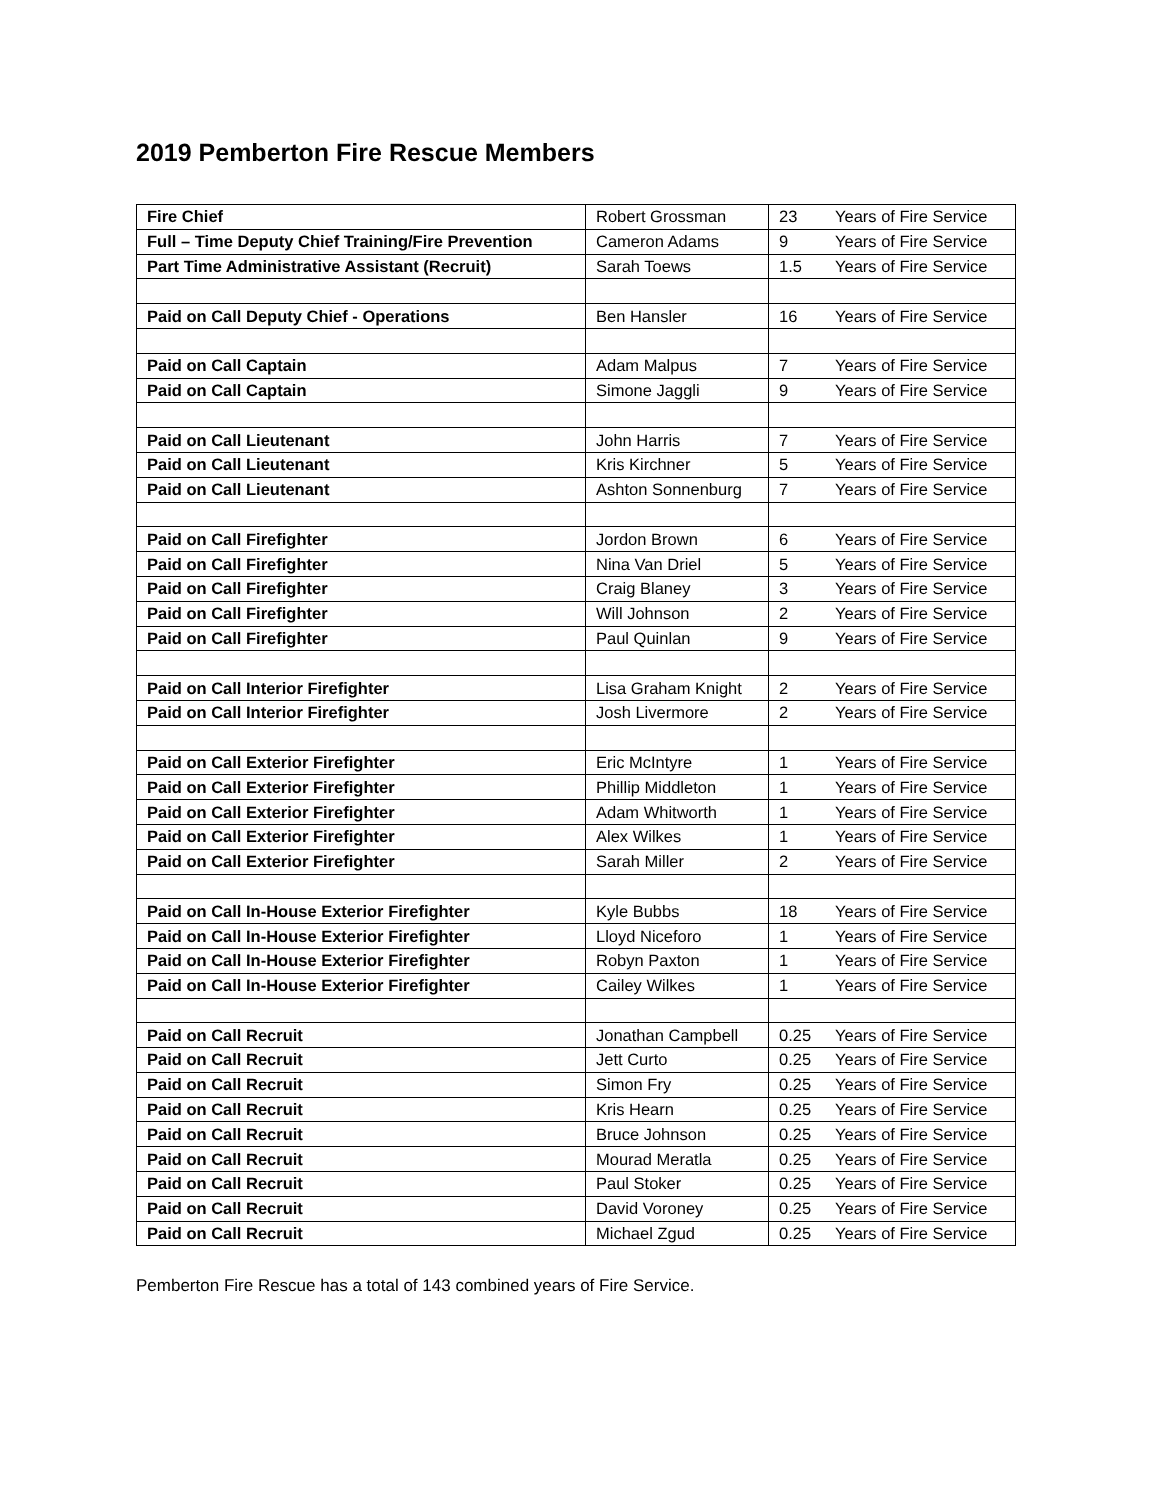2019 Pemberton Fire Rescue Members
| Fire Chief | Robert Grossman | 23 | Years of Fire Service |
| Full – Time Deputy Chief Training/Fire Prevention | Cameron Adams | 9 | Years of Fire Service |
| Part Time Administrative Assistant (Recruit) | Sarah Toews | 1.5 | Years of Fire Service |
| Paid on Call Deputy Chief - Operations | Ben Hansler | 16 | Years of Fire Service |
| Paid on Call Captain | Adam Malpus | 7 | Years of Fire Service |
| Paid on Call Captain | Simone Jaggli | 9 | Years of Fire Service |
| Paid on Call Lieutenant | John Harris | 7 | Years of Fire Service |
| Paid on Call Lieutenant | Kris Kirchner | 5 | Years of Fire Service |
| Paid on Call Lieutenant | Ashton Sonnenburg | 7 | Years of Fire Service |
| Paid on Call Firefighter | Jordon Brown | 6 | Years of Fire Service |
| Paid on Call Firefighter | Nina Van Driel | 5 | Years of Fire Service |
| Paid on Call Firefighter | Craig Blaney | 3 | Years of Fire Service |
| Paid on Call Firefighter | Will Johnson | 2 | Years of Fire Service |
| Paid on Call Firefighter | Paul Quinlan | 9 | Years of Fire Service |
| Paid on Call Interior Firefighter | Lisa Graham Knight | 2 | Years of Fire Service |
| Paid on Call Interior Firefighter | Josh Livermore | 2 | Years of Fire Service |
| Paid on Call Exterior Firefighter | Eric McIntyre | 1 | Years of Fire Service |
| Paid on Call Exterior Firefighter | Phillip Middleton | 1 | Years of Fire Service |
| Paid on Call Exterior Firefighter | Adam Whitworth | 1 | Years of Fire Service |
| Paid on Call Exterior Firefighter | Alex Wilkes | 1 | Years of Fire Service |
| Paid on Call Exterior Firefighter | Sarah Miller | 2 | Years of Fire Service |
| Paid on Call In-House Exterior Firefighter | Kyle Bubbs | 18 | Years of Fire Service |
| Paid on Call In-House Exterior Firefighter | Lloyd Niceforo | 1 | Years of Fire Service |
| Paid on Call In-House Exterior Firefighter | Robyn Paxton | 1 | Years of Fire Service |
| Paid on Call In-House Exterior Firefighter | Cailey Wilkes | 1 | Years of Fire Service |
| Paid on Call Recruit | Jonathan Campbell | 0.25 | Years of Fire Service |
| Paid on Call Recruit | Jett Curto | 0.25 | Years of Fire Service |
| Paid on Call Recruit | Simon Fry | 0.25 | Years of Fire Service |
| Paid on Call Recruit | Kris Hearn | 0.25 | Years of Fire Service |
| Paid on Call Recruit | Bruce Johnson | 0.25 | Years of Fire Service |
| Paid on Call Recruit | Mourad Meratla | 0.25 | Years of Fire Service |
| Paid on Call Recruit | Paul Stoker | 0.25 | Years of Fire Service |
| Paid on Call Recruit | David Voroney | 0.25 | Years of Fire Service |
| Paid on Call Recruit | Michael Zgud | 0.25 | Years of Fire Service |
Pemberton Fire Rescue has a total of 143 combined years of Fire Service.